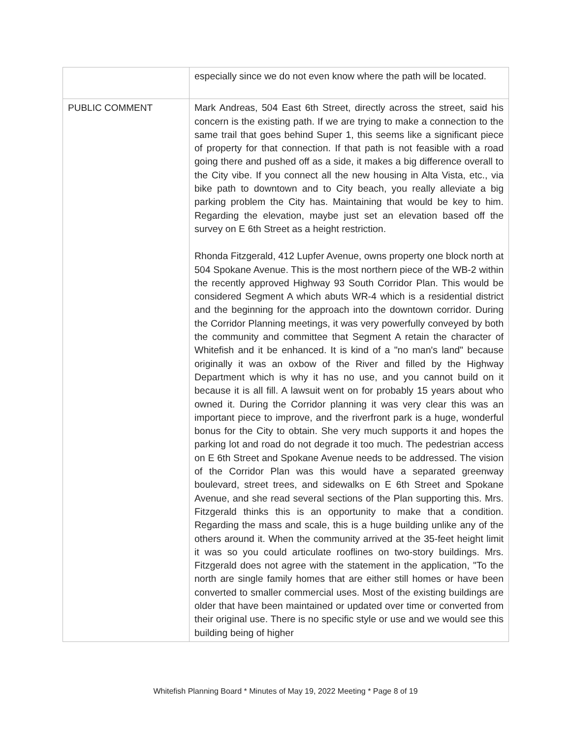| | especially since we do not even know where the path will be located. |
| PUBLIC COMMENT | Mark Andreas, 504 East 6th Street, directly across the street, said his concern is the existing path. If we are trying to make a connection to the same trail that goes behind Super 1, this seems like a significant piece of property for that connection. If that path is not feasible with a road going there and pushed off as a side, it makes a big difference overall to the City vibe. If you connect all the new housing in Alta Vista, etc., via bike path to downtown and to City beach, you really alleviate a big parking problem the City has. Maintaining that would be key to him. Regarding the elevation, maybe just set an elevation based off the survey on E 6th Street as a height restriction. Rhonda Fitzgerald, 412 Lupfer Avenue, owns property one block north at 504 Spokane Avenue. This is the most northern piece of the WB-2 within the recently approved Highway 93 South Corridor Plan. This would be considered Segment A which abuts WR-4 which is a residential district and the beginning for the approach into the downtown corridor. During the Corridor Planning meetings, it was very powerfully conveyed by both the community and committee that Segment A retain the character of Whitefish and it be enhanced. It is kind of a "no man's land" because originally it was an oxbow of the River and filled by the Highway Department which is why it has no use, and you cannot build on it because it is all fill. A lawsuit went on for probably 15 years about who owned it. During the Corridor planning it was very clear this was an important piece to improve, and the riverfront park is a huge, wonderful bonus for the City to obtain. She very much supports it and hopes the parking lot and road do not degrade it too much. The pedestrian access on E 6th Street and Spokane Avenue needs to be addressed. The vision of the Corridor Plan was this would have a separated greenway boulevard, street trees, and sidewalks on E 6th Street and Spokane Avenue, and she read several sections of the Plan supporting this. Mrs. Fitzgerald thinks this is an opportunity to make that a condition. Regarding the mass and scale, this is a huge building unlike any of the others around it. When the community arrived at the 35-feet height limit it was so you could articulate rooflines on two-story buildings. Mrs. Fitzgerald does not agree with the statement in the application, "To the north are single family homes that are either still homes or have been converted to smaller commercial uses. Most of the existing buildings are older that have been maintained or updated over time or converted from their original use. There is no specific style or use and we would see this building being of higher |
Whitefish Planning Board * Minutes of May 19, 2022 Meeting * Page 8 of 19